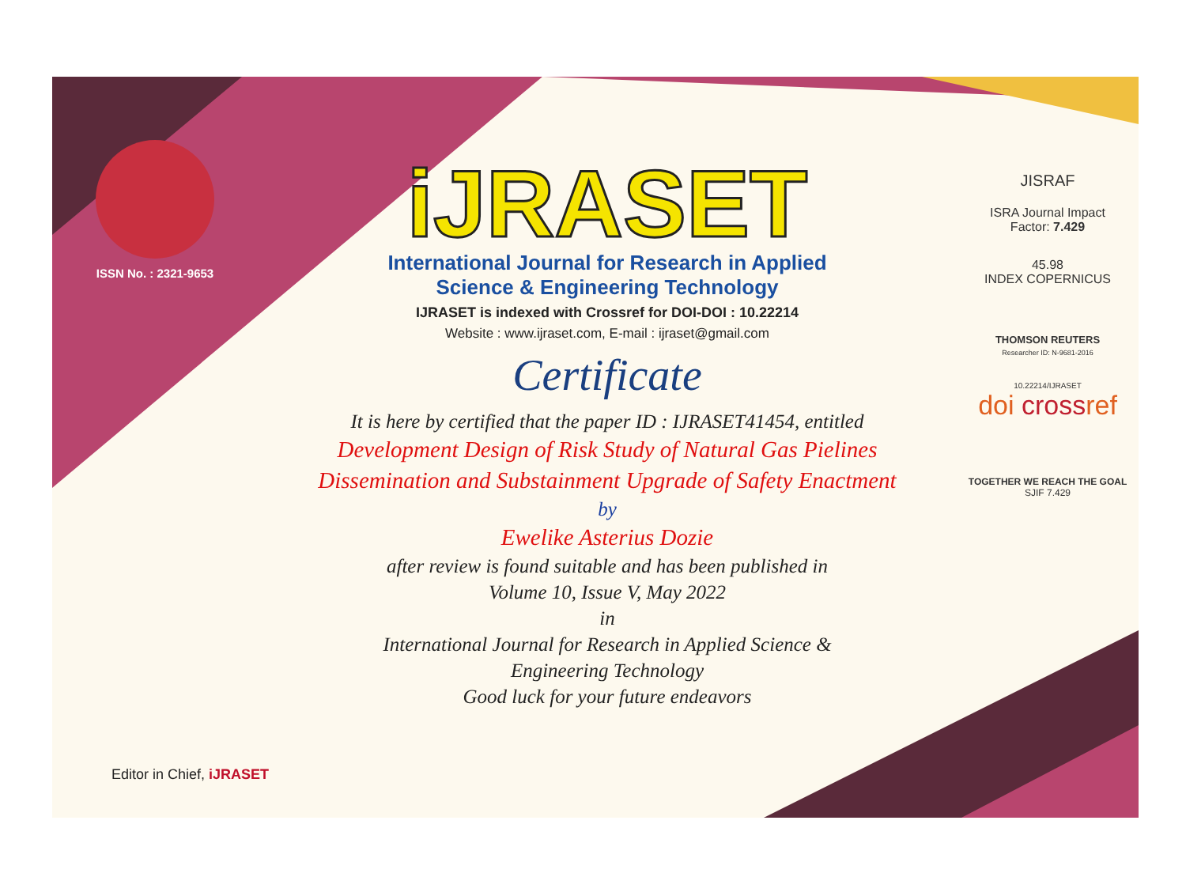ISSN No. : 2321-9653
iJRASET
International Journal for Research in Applied
Science & Engineering Technology
IJRASET is indexed with Crossref for DOI-DOI : 10.22214
Website : www.ijraset.com, E-mail : ijraset@gmail.com
Certificate
It is here by certified that the paper ID : IJRASET41454, entitled
Development Design of Risk Study of Natural Gas Pielines
Dissemination and Substainment Upgrade of Safety Enactment
by
Ewelike Asterius Dozie
after review is found suitable and has been published in
Volume 10, Issue V, May 2022
in
International Journal for Research in Applied Science &
Engineering Technology
Good luck for your future endeavors
JISRAF
ISRA Journal Impact
Factor: 7.429
45.98
INDEX COPERNICUS
THOMSON REUTERS
Researcher ID: N-9681-2016
10.22214/IJRASET
doi crossref
TOGETHER WE REACH THE GOAL
SJIF 7.429
Editor in Chief, iJRASET